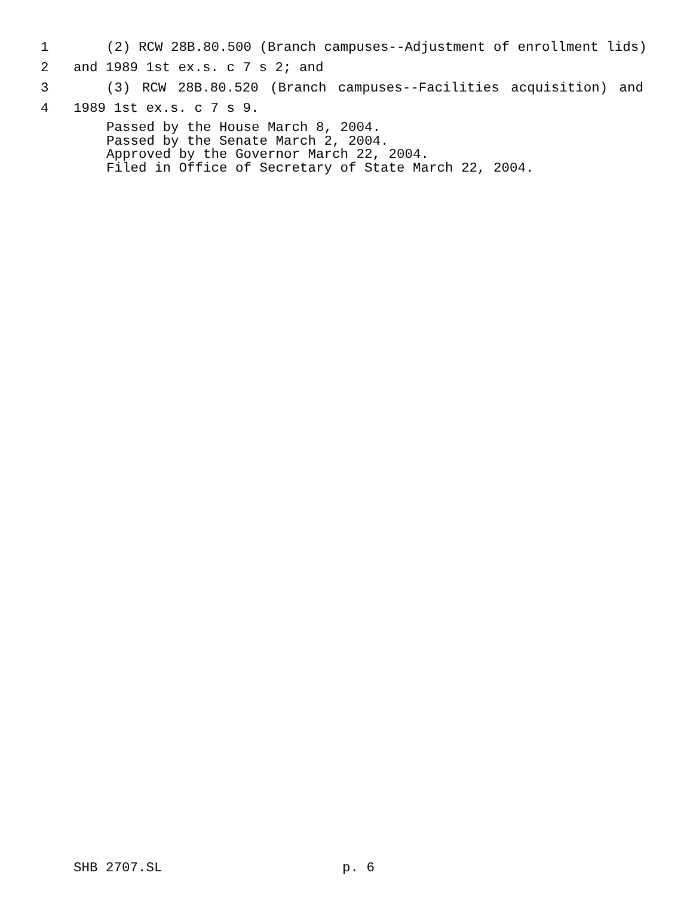1
(2) RCW 28B.80.500 (Branch campuses--Adjustment of enrollment lids)
2
and 1989 1st ex.s. c 7 s 2; and
3
(3) RCW 28B.80.520 (Branch campuses--Facilities acquisition) and
4
1989 1st ex.s. c 7 s 9.
Passed by the House March 8, 2004.
Passed by the Senate March 2, 2004.
Approved by the Governor March 22, 2004.
Filed in Office of Secretary of State March 22, 2004.
SHB 2707.SL p. 6